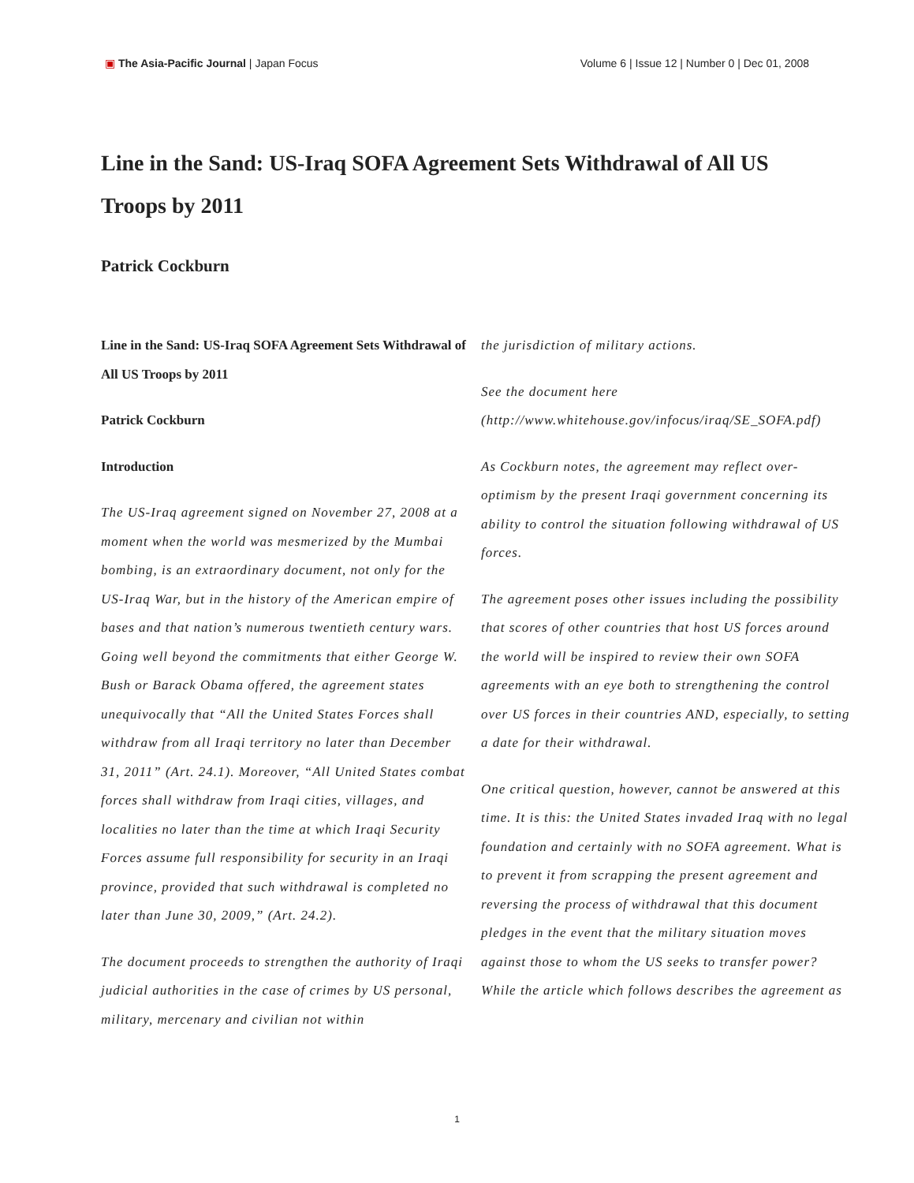▣ The Asia-Pacific Journal | Japan Focus
Volume 6 | Issue 12 | Number 0 | Dec 01, 2008
Line in the Sand: US-Iraq SOFA Agreement Sets Withdrawal of All US Troops by 2011
Patrick Cockburn
Line in the Sand: US-Iraq SOFA Agreement Sets Withdrawal of All US Troops by 2011
Patrick Cockburn
Introduction
The US-Iraq agreement signed on November 27, 2008 at a moment when the world was mesmerized by the Mumbai bombing, is an extraordinary document, not only for the US-Iraq War, but in the history of the American empire of bases and that nation’s numerous twentieth century wars. Going well beyond the commitments that either George W. Bush or Barack Obama offered, the agreement states unequivocally that “All the United States Forces shall withdraw from all Iraqi territory no later than December 31, 2011” (Art. 24.1). Moreover, “All United States combat forces shall withdraw from Iraqi cities, villages, and localities no later than the time at which Iraqi Security Forces assume full responsibility for security in an Iraqi province, provided that such withdrawal is completed no later than June 30, 2009,” (Art. 24.2).
The document proceeds to strengthen the authority of Iraqi judicial authorities in the case of crimes by US personal, military, mercenary and civilian not within
the jurisdiction of military actions.
See the document here (http://www.whitehouse.gov/infocus/iraq/SE_SOFA.pdf)
As Cockburn notes, the agreement may reflect over-optimism by the present Iraqi government concerning its ability to control the situation following withdrawal of US forces.
The agreement poses other issues including the possibility that scores of other countries that host US forces around the world will be inspired to review their own SOFA agreements with an eye both to strengthening the control over US forces in their countries AND, especially, to setting a date for their withdrawal.
One critical question, however, cannot be answered at this time. It is this: the United States invaded Iraq with no legal foundation and certainly with no SOFA agreement. What is to prevent it from scrapping the present agreement and reversing the process of withdrawal that this document pledges in the event that the military situation moves against those to whom the US seeks to transfer power? While the article which follows describes the agreement as
1